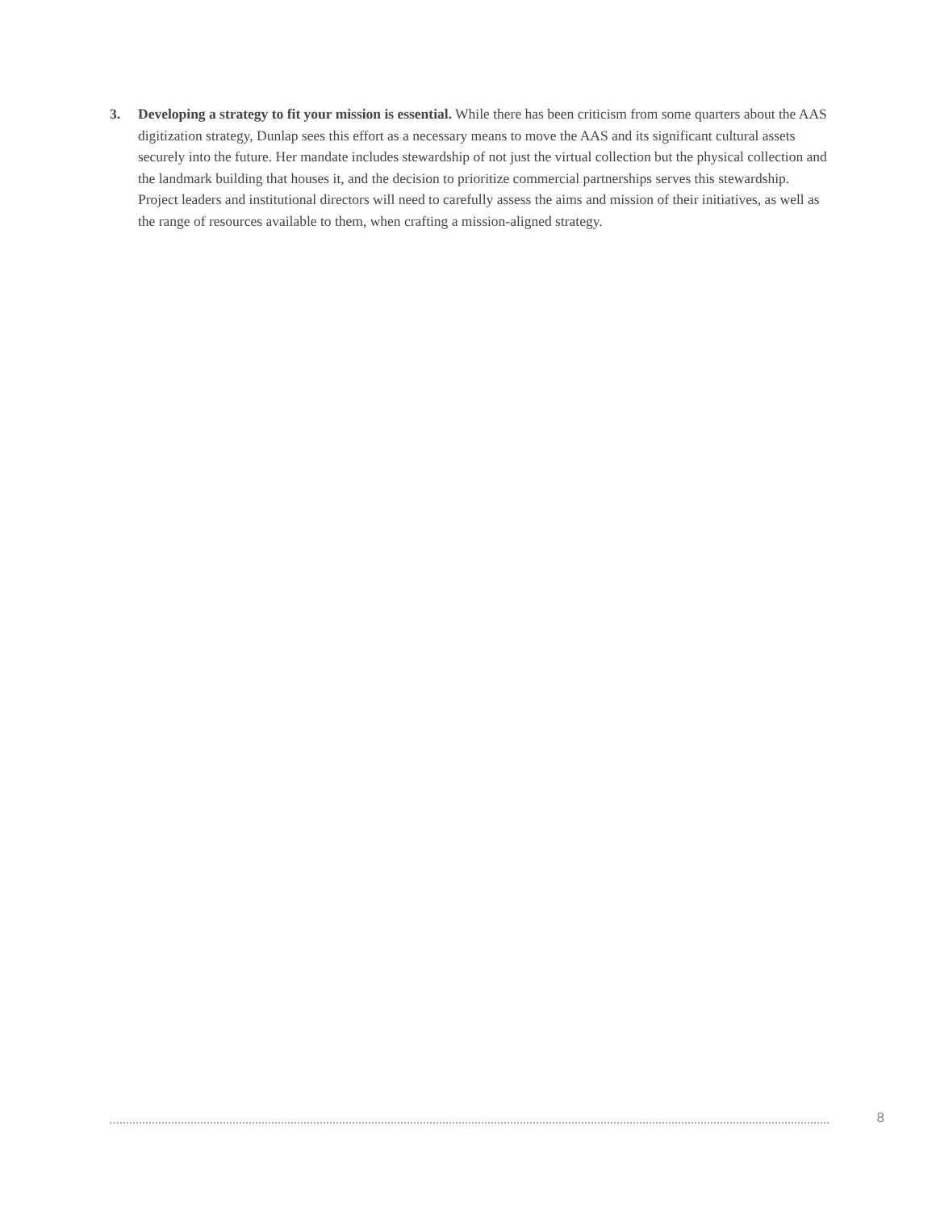3. Developing a strategy to fit your mission is essential. While there has been criticism from some quarters about the AAS digitization strategy, Dunlap sees this effort as a necessary means to move the AAS and its significant cultural assets securely into the future. Her mandate includes stewardship of not just the virtual collection but the physical collection and the landmark building that houses it, and the decision to prioritize commercial partnerships serves this stewardship. Project leaders and institutional directors will need to carefully assess the aims and mission of their initiatives, as well as the range of resources available to them, when crafting a mission-aligned strategy.
8